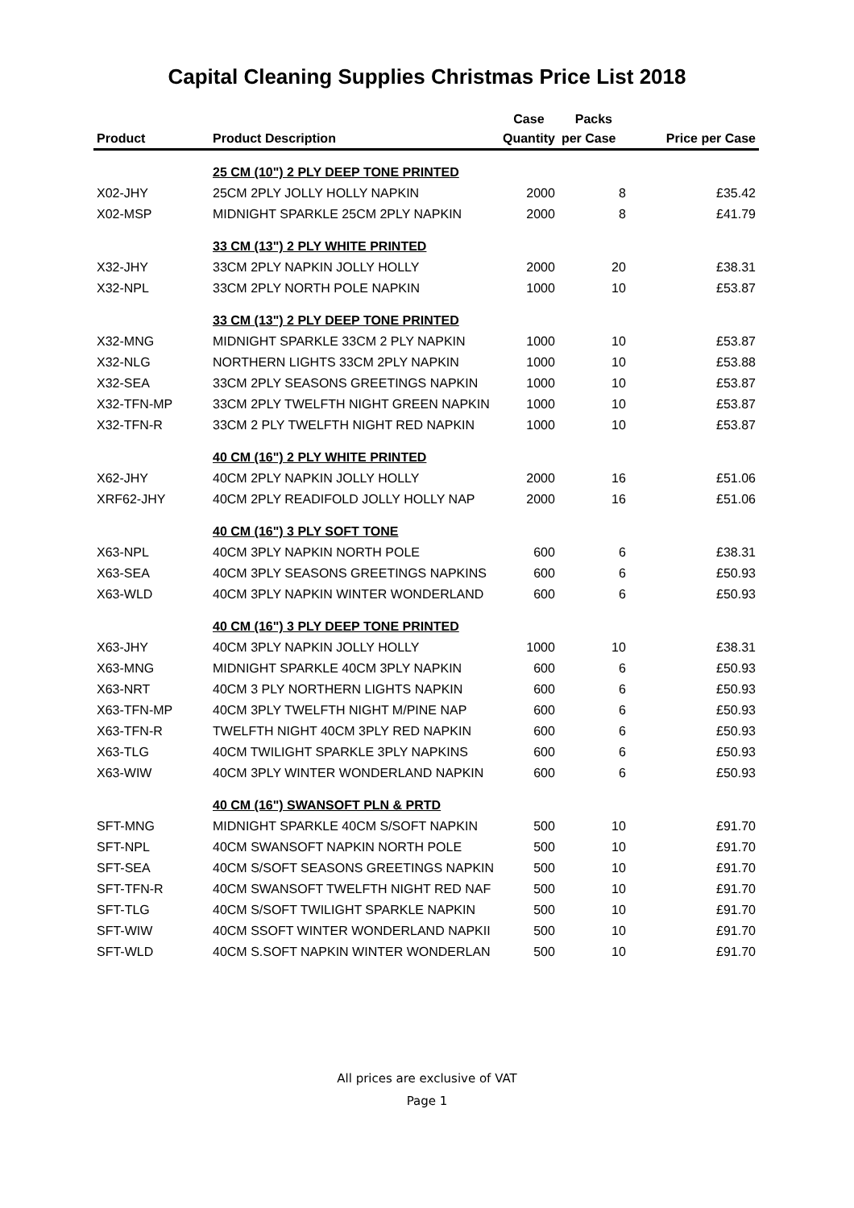Capital Cleaning Supplies Christmas Price List 2018
| | | Case | Packs | |
| --- | --- | --- | --- | --- |
| Product | Product Description | Quantity | per Case | Price per Case |
| | 25 CM (10") 2 PLY DEEP TONE PRINTED | | | |
| X02-JHY | 25CM 2PLY JOLLY HOLLY NAPKIN | 2000 | 8 | £35.42 |
| X02-MSP | MIDNIGHT SPARKLE 25CM 2PLY NAPKIN | 2000 | 8 | £41.79 |
| | 33 CM (13") 2 PLY WHITE PRINTED | | | |
| X32-JHY | 33CM 2PLY NAPKIN JOLLY HOLLY | 2000 | 20 | £38.31 |
| X32-NPL | 33CM 2PLY NORTH POLE NAPKIN | 1000 | 10 | £53.87 |
| | 33 CM (13") 2 PLY DEEP TONE PRINTED | | | |
| X32-MNG | MIDNIGHT SPARKLE 33CM 2 PLY NAPKIN | 1000 | 10 | £53.87 |
| X32-NLG | NORTHERN LIGHTS 33CM 2PLY NAPKIN | 1000 | 10 | £53.88 |
| X32-SEA | 33CM 2PLY SEASONS GREETINGS NAPKIN | 1000 | 10 | £53.87 |
| X32-TFN-MP | 33CM 2PLY TWELFTH NIGHT GREEN NAPKIN | 1000 | 10 | £53.87 |
| X32-TFN-R | 33CM 2 PLY TWELFTH NIGHT RED NAPKIN | 1000 | 10 | £53.87 |
| | 40 CM (16") 2 PLY WHITE PRINTED | | | |
| X62-JHY | 40CM 2PLY NAPKIN JOLLY HOLLY | 2000 | 16 | £51.06 |
| XRF62-JHY | 40CM 2PLY READIFOLD JOLLY HOLLY NAP | 2000 | 16 | £51.06 |
| | 40 CM (16") 3 PLY SOFT TONE | | | |
| X63-NPL | 40CM 3PLY NAPKIN NORTH POLE | 600 | 6 | £38.31 |
| X63-SEA | 40CM 3PLY SEASONS GREETINGS NAPKINS | 600 | 6 | £50.93 |
| X63-WLD | 40CM 3PLY NAPKIN WINTER WONDERLAND | 600 | 6 | £50.93 |
| | 40 CM (16") 3 PLY DEEP TONE PRINTED | | | |
| X63-JHY | 40CM 3PLY NAPKIN JOLLY HOLLY | 1000 | 10 | £38.31 |
| X63-MNG | MIDNIGHT SPARKLE 40CM 3PLY NAPKIN | 600 | 6 | £50.93 |
| X63-NRT | 40CM 3 PLY NORTHERN LIGHTS NAPKIN | 600 | 6 | £50.93 |
| X63-TFN-MP | 40CM 3PLY TWELFTH NIGHT M/PINE NAP | 600 | 6 | £50.93 |
| X63-TFN-R | TWELFTH NIGHT 40CM 3PLY RED NAPKIN | 600 | 6 | £50.93 |
| X63-TLG | 40CM TWILIGHT SPARKLE 3PLY NAPKINS | 600 | 6 | £50.93 |
| X63-WIW | 40CM 3PLY WINTER WONDERLAND NAPKIN | 600 | 6 | £50.93 |
| | 40 CM (16") SWANSOFT PLN & PRTD | | | |
| SFT-MNG | MIDNIGHT SPARKLE 40CM S/SOFT NAPKIN | 500 | 10 | £91.70 |
| SFT-NPL | 40CM SWANSOFT NAPKIN NORTH POLE | 500 | 10 | £91.70 |
| SFT-SEA | 40CM S/SOFT SEASONS GREETINGS NAPKIN | 500 | 10 | £91.70 |
| SFT-TFN-R | 40CM SWANSOFT TWELFTH NIGHT RED NAF | 500 | 10 | £91.70 |
| SFT-TLG | 40CM S/SOFT TWILIGHT SPARKLE NAPKIN | 500 | 10 | £91.70 |
| SFT-WIW | 40CM SSOFT WINTER WONDERLAND NAPKII | 500 | 10 | £91.70 |
| SFT-WLD | 40CM S.SOFT NAPKIN WINTER WONDERLAN | 500 | 10 | £91.70 |
All prices are exclusive of VAT
Page 1